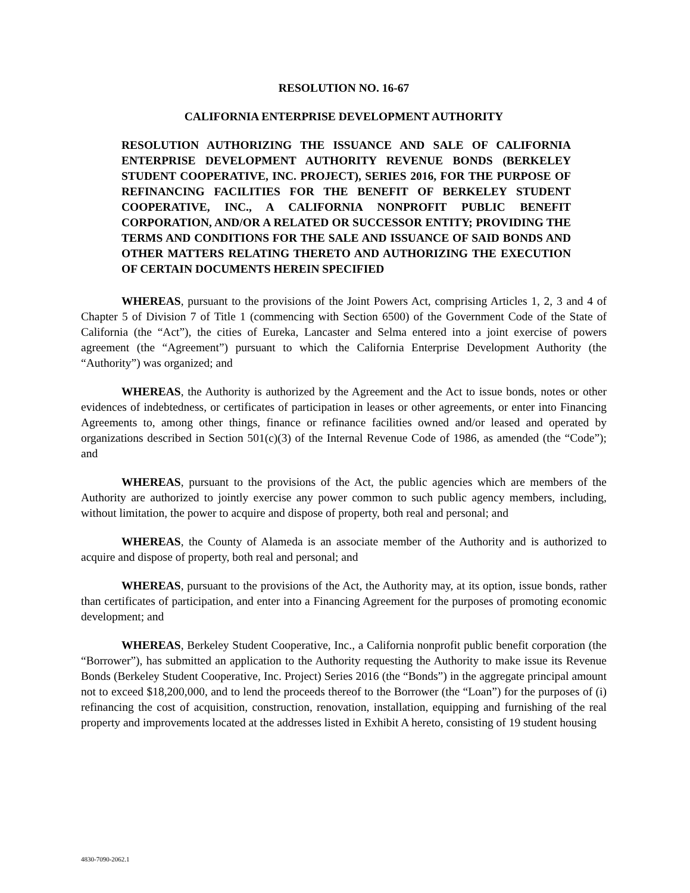RESOLUTION NO. 16-67
CALIFORNIA ENTERPRISE DEVELOPMENT AUTHORITY
RESOLUTION AUTHORIZING THE ISSUANCE AND SALE OF CALIFORNIA ENTERPRISE DEVELOPMENT AUTHORITY REVENUE BONDS (BERKELEY STUDENT COOPERATIVE, INC. PROJECT), SERIES 2016, FOR THE PURPOSE OF REFINANCING FACILITIES FOR THE BENEFIT OF BERKELEY STUDENT COOPERATIVE, INC., A CALIFORNIA NONPROFIT PUBLIC BENEFIT CORPORATION, AND/OR A RELATED OR SUCCESSOR ENTITY; PROVIDING THE TERMS AND CONDITIONS FOR THE SALE AND ISSUANCE OF SAID BONDS AND OTHER MATTERS RELATING THERETO AND AUTHORIZING THE EXECUTION OF CERTAIN DOCUMENTS HEREIN SPECIFIED
WHEREAS, pursuant to the provisions of the Joint Powers Act, comprising Articles 1, 2, 3 and 4 of Chapter 5 of Division 7 of Title 1 (commencing with Section 6500) of the Government Code of the State of California (the “Act”), the cities of Eureka, Lancaster and Selma entered into a joint exercise of powers agreement (the “Agreement”) pursuant to which the California Enterprise Development Authority (the “Authority”) was organized; and
WHEREAS, the Authority is authorized by the Agreement and the Act to issue bonds, notes or other evidences of indebtedness, or certificates of participation in leases or other agreements, or enter into Financing Agreements to, among other things, finance or refinance facilities owned and/or leased and operated by organizations described in Section 501(c)(3) of the Internal Revenue Code of 1986, as amended (the “Code”); and
WHEREAS, pursuant to the provisions of the Act, the public agencies which are members of the Authority are authorized to jointly exercise any power common to such public agency members, including, without limitation, the power to acquire and dispose of property, both real and personal; and
WHEREAS, the County of Alameda is an associate member of the Authority and is authorized to acquire and dispose of property, both real and personal; and
WHEREAS, pursuant to the provisions of the Act, the Authority may, at its option, issue bonds, rather than certificates of participation, and enter into a Financing Agreement for the purposes of promoting economic development; and
WHEREAS, Berkeley Student Cooperative, Inc., a California nonprofit public benefit corporation (the “Borrower”), has submitted an application to the Authority requesting the Authority to make issue its Revenue Bonds (Berkeley Student Cooperative, Inc. Project) Series 2016 (the “Bonds”) in the aggregate principal amount not to exceed $18,200,000, and to lend the proceeds thereof to the Borrower (the “Loan”) for the purposes of (i) refinancing the cost of acquisition, construction, renovation, installation, equipping and furnishing of the real property and improvements located at the addresses listed in Exhibit A hereto, consisting of 19 student housing
4830-7090-2062.1